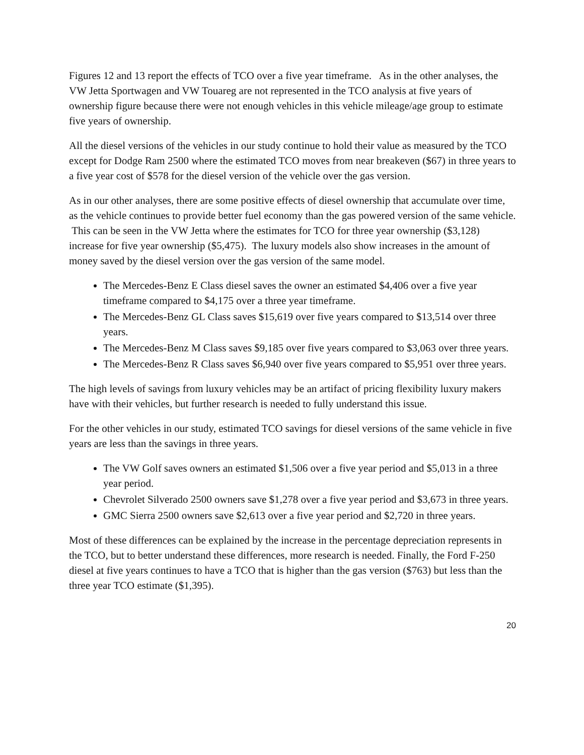Figures 12 and 13 report the effects of TCO over a five year timeframe. As in the other analyses, the VW Jetta Sportwagen and VW Touareg are not represented in the TCO analysis at five years of ownership figure because there were not enough vehicles in this vehicle mileage/age group to estimate five years of ownership.
All the diesel versions of the vehicles in our study continue to hold their value as measured by the TCO except for Dodge Ram 2500 where the estimated TCO moves from near breakeven ($67) in three years to a five year cost of $578 for the diesel version of the vehicle over the gas version.
As in our other analyses, there are some positive effects of diesel ownership that accumulate over time, as the vehicle continues to provide better fuel economy than the gas powered version of the same vehicle. This can be seen in the VW Jetta where the estimates for TCO for three year ownership ($3,128) increase for five year ownership ($5,475). The luxury models also show increases in the amount of money saved by the diesel version over the gas version of the same model.
The Mercedes-Benz E Class diesel saves the owner an estimated $4,406 over a five year timeframe compared to $4,175 over a three year timeframe.
The Mercedes-Benz GL Class saves $15,619 over five years compared to $13,514 over three years.
The Mercedes-Benz M Class saves $9,185 over five years compared to $3,063 over three years.
The Mercedes-Benz R Class saves $6,940 over five years compared to $5,951 over three years.
The high levels of savings from luxury vehicles may be an artifact of pricing flexibility luxury makers have with their vehicles, but further research is needed to fully understand this issue.
For the other vehicles in our study, estimated TCO savings for diesel versions of the same vehicle in five years are less than the savings in three years.
The VW Golf saves owners an estimated $1,506 over a five year period and $5,013 in a three year period.
Chevrolet Silverado 2500 owners save $1,278 over a five year period and $3,673 in three years.
GMC Sierra 2500 owners save $2,613 over a five year period and $2,720 in three years.
Most of these differences can be explained by the increase in the percentage depreciation represents in the TCO, but to better understand these differences, more research is needed. Finally, the Ford F-250 diesel at five years continues to have a TCO that is higher than the gas version ($763) but less than the three year TCO estimate ($1,395).
20